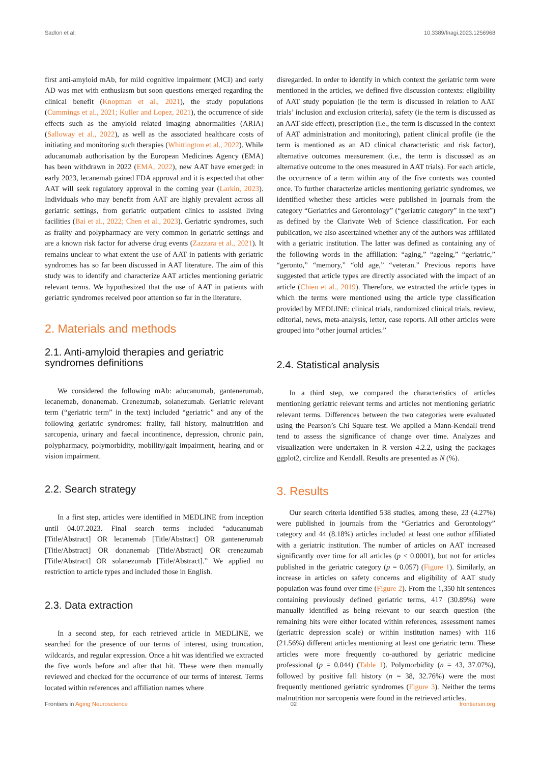Sadlon et al. 10.3389/fnagi.2023.1256968
first anti-amyloid mAb, for mild cognitive impairment (MCI) and early AD was met with enthusiasm but soon questions emerged regarding the clinical benefit (Knopman et al., 2021), the study populations (Cummings et al., 2021; Kuller and Lopez, 2021), the occurrence of side effects such as the amyloid related imaging abnormalities (ARIA) (Salloway et al., 2022), as well as the associated healthcare costs of initiating and monitoring such therapies (Whittington et al., 2022). While aducanumab authorisation by the European Medicines Agency (EMA) has been withdrawn in 2022 (EMA, 2022), new AAT have emerged: in early 2023, lecanemab gained FDA approval and it is expected that other AAT will seek regulatory approval in the coming year (Larkin, 2023). Individuals who may benefit from AAT are highly prevalent across all geriatric settings, from geriatric outpatient clinics to assisted living facilities (Bai et al., 2022; Chen et al., 2023). Geriatric syndromes, such as frailty and polypharmacy are very common in geriatric settings and are a known risk factor for adverse drug events (Zazzara et al., 2021). It remains unclear to what extent the use of AAT in patients with geriatric syndromes has so far been discussed in AAT literature. The aim of this study was to identify and characterize AAT articles mentioning geriatric relevant terms. We hypothesized that the use of AAT in patients with geriatric syndromes received poor attention so far in the literature.
2. Materials and methods
2.1. Anti-amyloid therapies and geriatric syndromes definitions
We considered the following mAb: aducanumab, gantenerumab, lecanemab, donanemab. Crenezumab, solanezumab. Geriatric relevant term (“geriatric term” in the text) included “geriatric” and any of the following geriatric syndromes: frailty, fall history, malnutrition and sarcopenia, urinary and faecal incontinence, depression, chronic pain, polypharmacy, polymorbidity, mobility/gait impairment, hearing and or vision impairment.
2.2. Search strategy
In a first step, articles were identified in MEDLINE from inception until 04.07.2023. Final search terms included “aducanumab [Title/Abstract] OR lecanemab [Title/Abstract] OR gantenerumab [Title/Abstract] OR donanemab [Title/Abstract] OR crenezumab [Title/Abstract] OR solanezumab [Title/Abstract].” We applied no restriction to article types and included those in English.
2.3. Data extraction
In a second step, for each retrieved article in MEDLINE, we searched for the presence of our terms of interest, using truncation, wildcards, and regular expression. Once a hit was identified we extracted the five words before and after that hit. These were then manually reviewed and checked for the occurrence of our terms of interest. Terms located within references and affiliation names where
disregarded. In order to identify in which context the geriatric term were mentioned in the articles, we defined five discussion contexts: eligibility of AAT study population (ie the term is discussed in relation to AAT trials’ inclusion and exclusion criteria), safety (ie the term is discussed as an AAT side effect), prescription (i.e., the term is discussed in the context of AAT administration and monitoring), patient clinical profile (ie the term is mentioned as an AD clinical characteristic and risk factor), alternative outcomes measurement (i.e., the term is discussed as an alternative outcome to the ones measured in AAT trials). For each article, the occurrence of a term within any of the five contexts was counted once. To further characterize articles mentioning geriatric syndromes, we identified whether these articles were published in journals from the category “Geriatrics and Gerontology” (“geriatric category” in the text”) as defined by the Clarivate Web of Science classification. For each publication, we also ascertained whether any of the authors was affiliated with a geriatric institution. The latter was defined as containing any of the following words in the affiliation: “aging,” “ageing,” “geriatric,” “geronto,” “memory,” “old age,” “veteran.” Previous reports have suggested that article types are directly associated with the impact of an article (Chien et al., 2019). Therefore, we extracted the article types in which the terms were mentioned using the article type classification provided by MEDLINE: clinical trials, randomized clinical trials, review, editorial, news, meta-analysis, letter, case reports. All other articles were grouped into “other journal articles.”
2.4. Statistical analysis
In a third step, we compared the characteristics of articles mentioning geriatric relevant terms and articles not mentioning geriatric relevant terms. Differences between the two categories were evaluated using the Pearson’s Chi Square test. We applied a Mann-Kendall trend tend to assess the significance of change over time. Analyzes and visualization were undertaken in R version 4.2.2, using the packages ggplot2, circlize and Kendall. Results are presented as N (%).
3. Results
Our search criteria identified 538 studies, among these, 23 (4.27%) were published in journals from the “Geriatrics and Gerontology” category and 44 (8.18%) articles included at least one author affiliated with a geriatric institution. The number of articles on AAT increased significantly over time for all articles (p < 0.0001), but not for articles published in the geriatric category (p = 0.057) (Figure 1). Similarly, an increase in articles on safety concerns and eligibility of AAT study population was found over time (Figure 2). From the 1,350 hit sentences containing previously defined geriatric terms, 417 (30.89%) were manually identified as being relevant to our search question (the remaining hits were either located within references, assessment names (geriatric depression scale) or within institution names) with 116 (21.56%) different articles mentioning at least one geriatric term. These articles were more frequently co-authored by geriatric medicine professional (p = 0.044) (Table 1). Polymorbidity (n = 43, 37.07%), followed by positive fall history (n = 38, 32.76%) were the most frequently mentioned geriatric syndromes (Figure 3). Neither the terms malnutrition nor sarcopenia were found in the retrieved articles.
Frontiers in Aging Neuroscience 02 frontiersin.org